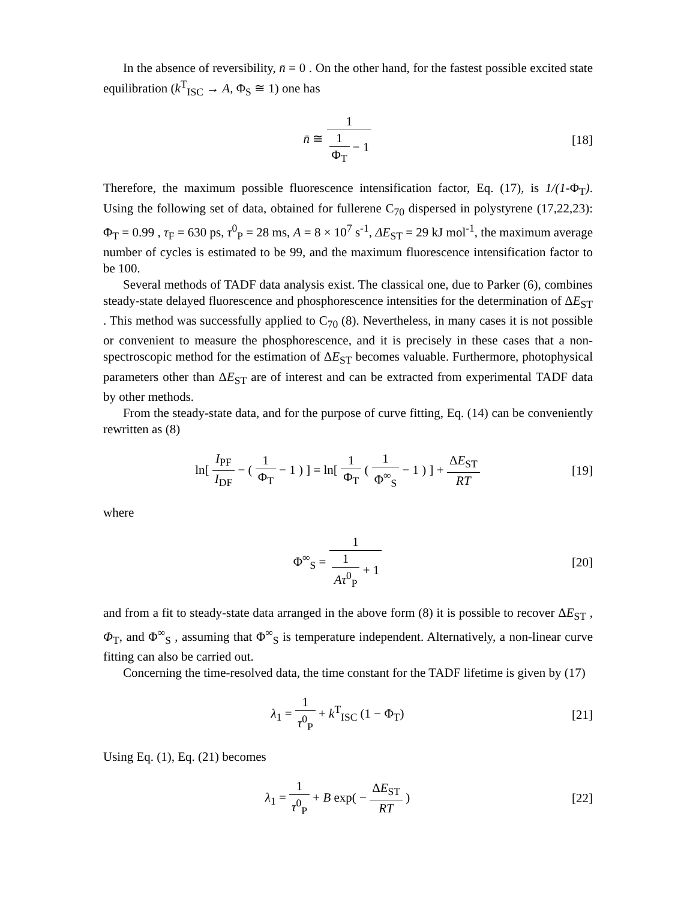In the absence of reversibility, n̄ = 0 . On the other hand, for the fastest possible excited state equilibration (k<sup>T</sup><sub>ISC</sub> → A, Φ<sub>S</sub> ≅ 1) one has
n̄ ≅ 1 1 Φ<sub>T</sub> − 1 [18]
Therefore, the maximum possible fluorescence intensification factor, Eq. (17), is 1/(1-Φ<sub>T</sub>). Using the following set of data, obtained for fullerene C<sub>70</sub> dispersed in polystyrene (17,22,23): Φ<sub>T</sub> = 0.99 , τ<sub>F</sub> = 630 ps, τ<sup>0</sup><sub>P</sub> = 28 ms, A = 8 × 10<sup>7</sup> s<sup>-1</sup>, ΔE<sub>ST</sub> = 29 kJ mol<sup>-1</sup>, the maximum average number of cycles is estimated to be 99, and the maximum fluorescence intensification factor to be 100.
Several methods of TADF data analysis exist. The classical one, due to Parker (6), combines steady-state delayed fluorescence and phosphorescence intensities for the determination of ΔE<sub>ST</sub> . This method was successfully applied to C<sub>70</sub> (8). Nevertheless, in many cases it is not possible or convenient to measure the phosphorescence, and it is precisely in these cases that a non-spectroscopic method for the estimation of ΔE<sub>ST</sub> becomes valuable. Furthermore, photophysical parameters other than ΔE<sub>ST</sub> are of interest and can be extracted from experimental TADF data by other methods.
From the steady-state data, and for the purpose of curve fitting, Eq. (14) can be conveniently rewritten as (8)
ln[ I<sub>PF</sub> I<sub>DF</sub> − ( 1 Φ<sub>T</sub> − 1 ) ] = ln[ 1 Φ<sub>T</sub> ( 1 Φ<sup>∞</sup><sub>S</sub> − 1 ) ] + ΔE<sub>ST</sub> RT [19]
where
Φ<sup>∞</sup><sub>S</sub> = 1 1 Aτ<sup>0</sup><sub>P</sub> + 1 [20]
and from a fit to steady-state data arranged in the above form (8) it is possible to recover ΔE<sub>ST</sub> , Φ<sub>T</sub>, and Φ<sup>∞</sup><sub>S</sub> , assuming that Φ<sup>∞</sup><sub>S</sub> is temperature independent. Alternatively, a non-linear curve fitting can also be carried out.
Concerning the time-resolved data, the time constant for the TADF lifetime is given by (17)
λ<sub>1</sub> = 1 τ<sup>0</sup><sub>P</sub> + k<sup>T</sup><sub>ISC</sub> (1 − Φ<sub>T</sub>) [21]
Using Eq. (1), Eq. (21) becomes
λ<sub>1</sub> = 1 τ<sup>0</sup><sub>P</sub> + B exp( − ΔE<sub>ST</sub> RT ) [22]